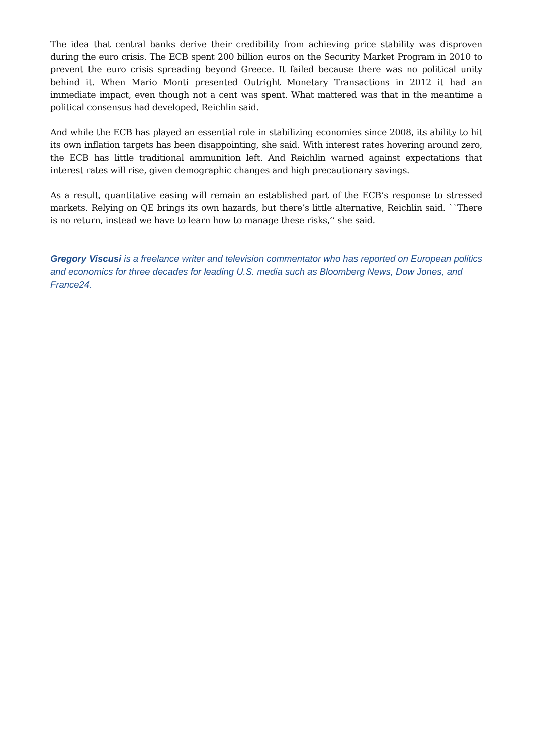The idea that central banks derive their credibility from achieving price stability was disproven during the euro crisis. The ECB spent 200 billion euros on the Security Market Program in 2010 to prevent the euro crisis spreading beyond Greece. It failed because there was no political unity behind it. When Mario Monti presented Outright Monetary Transactions in 2012 it had an immediate impact, even though not a cent was spent. What mattered was that in the meantime a political consensus had developed, Reichlin said.
And while the ECB has played an essential role in stabilizing economies since 2008, its ability to hit its own inflation targets has been disappointing, she said. With interest rates hovering around zero, the ECB has little traditional ammunition left. And Reichlin warned against expectations that interest rates will rise, given demographic changes and high precautionary savings.
As a result, quantitative easing will remain an established part of the ECB’s response to stressed markets. Relying on QE brings its own hazards, but there’s little alternative, Reichlin said. ``There is no return, instead we have to learn how to manage these risks,’’ she said.
Gregory Viscusi is a freelance writer and television commentator who has reported on European politics and economics for three decades for leading U.S. media such as Bloomberg News, Dow Jones, and France24.